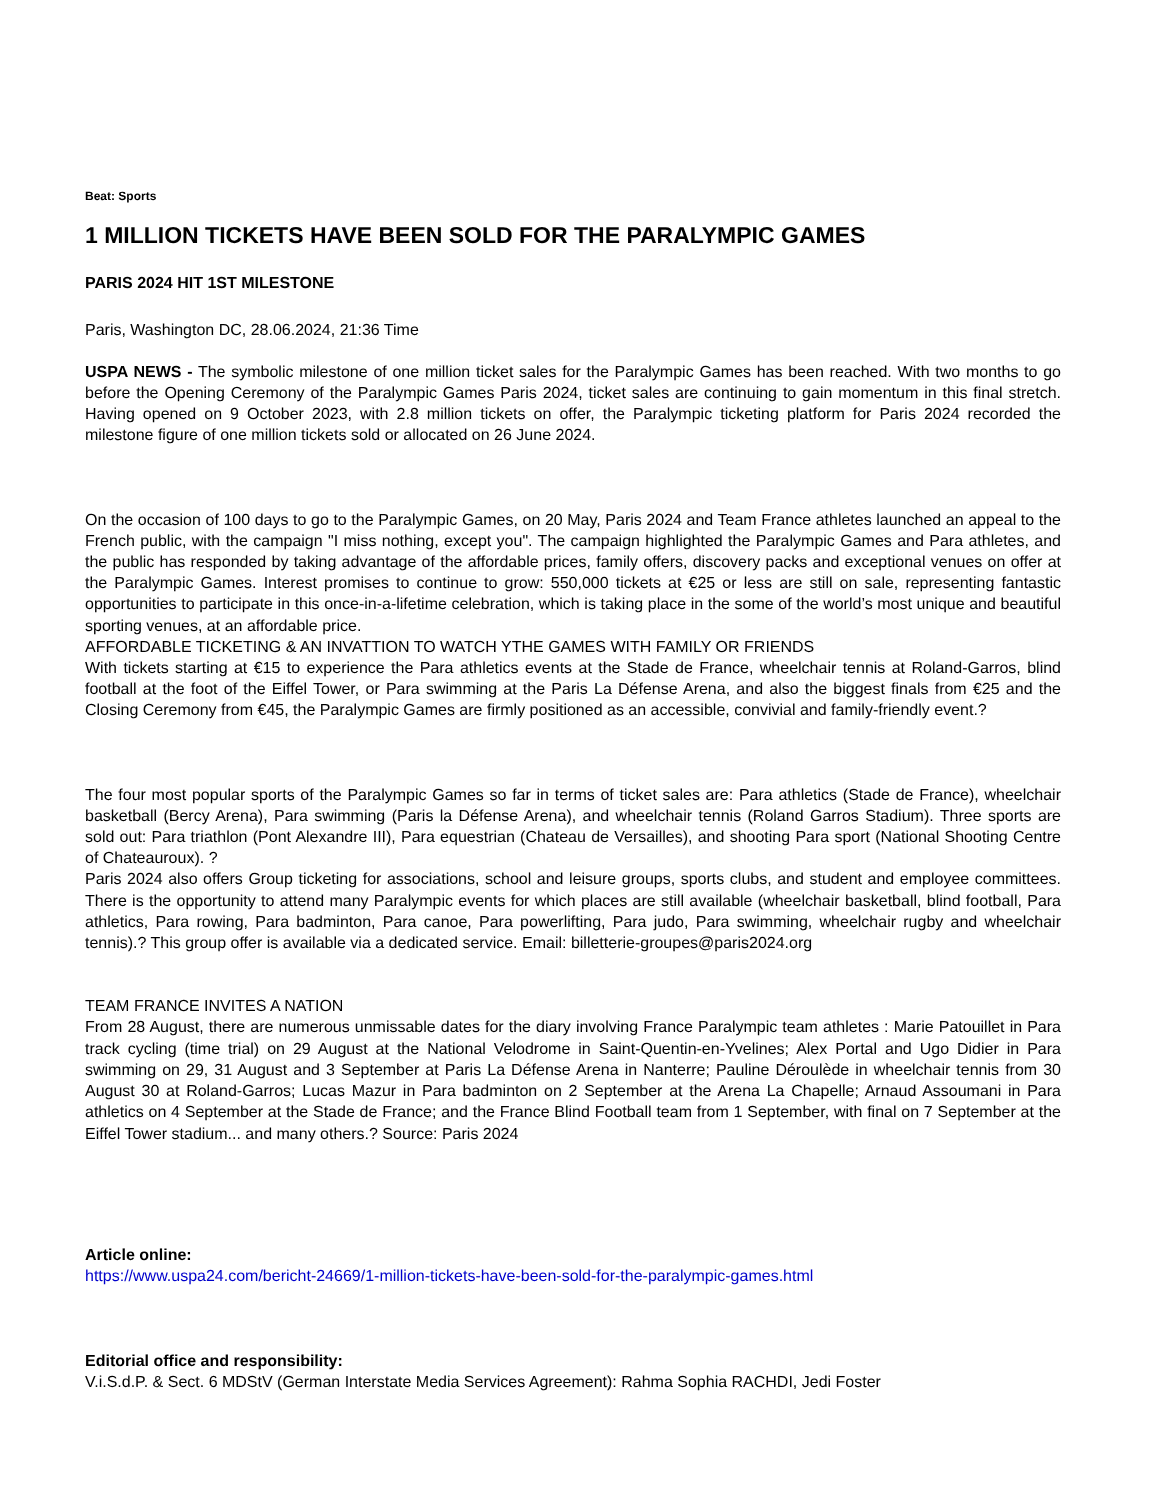Beat: Sports
1 MILLION TICKETS HAVE BEEN SOLD FOR THE PARALYMPIC GAMES
PARIS 2024 HIT 1ST MILESTONE
Paris, Washington DC, 28.06.2024, 21:36 Time
USPA NEWS - The symbolic milestone of one million ticket sales for the Paralympic Games has been reached. With two months to go before the Opening Ceremony of the Paralympic Games Paris 2024, ticket sales are continuing to gain momentum in this final stretch. Having opened on 9 October 2023, with 2.8 million tickets on offer, the Paralympic ticketing platform for Paris 2024 recorded the milestone figure of one million tickets sold or allocated on 26 June 2024.
On the occasion of 100 days to go to the Paralympic Games, on 20 May, Paris 2024 and Team France athletes launched an appeal to the French public, with the campaign "I miss nothing, except you". The campaign highlighted the Paralympic Games and Para athletes, and the public has responded by taking advantage of the affordable prices, family offers, discovery packs and exceptional venues on offer at the Paralympic Games. Interest promises to continue to grow: 550,000 tickets at €25 or less are still on sale, representing fantastic opportunities to participate in this once-in-a-lifetime celebration, which is taking place in the some of the world’s most unique and beautiful sporting venues, at an affordable price.
AFFORDABLE TICKETING & AN INVATTION TO WATCH YTHE GAMES WITH FAMILY OR FRIENDS
With tickets starting at €15 to experience the Para athletics events at the Stade de France, wheelchair tennis at Roland-Garros, blind football at the foot of the Eiffel Tower, or Para swimming at the Paris La Défense Arena, and also the biggest finals from €25 and the Closing Ceremony from €45, the Paralympic Games are firmly positioned as an accessible, convivial and family-friendly event.?
The four most popular sports of the Paralympic Games so far in terms of ticket sales are: Para athletics (Stade de France), wheelchair basketball (Bercy Arena), Para swimming (Paris la Défense Arena), and wheelchair tennis (Roland Garros Stadium). Three sports are sold out: Para triathlon (Pont Alexandre III), Para equestrian (Chateau de Versailles), and shooting Para sport (National Shooting Centre of Chateauroux). ?
Paris 2024 also offers Group ticketing for associations, school and leisure groups, sports clubs, and student and employee committees. There is the opportunity to attend many Paralympic events for which places are still available (wheelchair basketball, blind football, Para athletics, Para rowing, Para badminton, Para canoe, Para powerlifting, Para judo, Para swimming, wheelchair rugby and wheelchair tennis).? This group offer is available via a dedicated service. Email: billetterie-groupes@paris2024.org
TEAM FRANCE INVITES A NATION
From 28 August, there are numerous unmissable dates for the diary involving France Paralympic team athletes : Marie Patouillet in Para track cycling (time trial) on 29 August at the National Velodrome in Saint-Quentin-en-Yvelines; Alex Portal and Ugo Didier in Para swimming on 29, 31 August and 3 September at Paris La Défense Arena in Nanterre; Pauline Déroulède in wheelchair tennis from 30 August 30 at Roland-Garros; Lucas Mazur in Para badminton on 2 September at the Arena La Chapelle; Arnaud Assoumani in Para athletics on 4 September at the Stade de France; and the France Blind Football team from 1 September, with final on 7 September at the Eiffel Tower stadium... and many others.? Source: Paris 2024
Article online:
https://www.uspa24.com/bericht-24669/1-million-tickets-have-been-sold-for-the-paralympic-games.html
Editorial office and responsibility:
V.i.S.d.P. & Sect. 6 MDStV (German Interstate Media Services Agreement): Rahma Sophia RACHDI, Jedi Foster